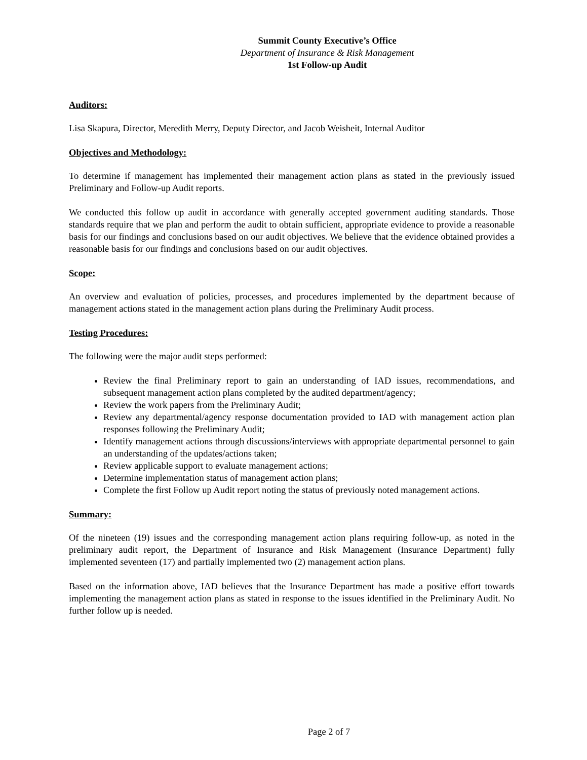Summit County Executive’s Office
Department of Insurance & Risk Management
1st Follow-up Audit
Auditors:
Lisa Skapura, Director, Meredith Merry, Deputy Director, and Jacob Weisheit, Internal Auditor
Objectives and Methodology:
To determine if management has implemented their management action plans as stated in the previously issued Preliminary and Follow-up Audit reports.
We conducted this follow up audit in accordance with generally accepted government auditing standards. Those standards require that we plan and perform the audit to obtain sufficient, appropriate evidence to provide a reasonable basis for our findings and conclusions based on our audit objectives. We believe that the evidence obtained provides a reasonable basis for our findings and conclusions based on our audit objectives.
Scope:
An overview and evaluation of policies, processes, and procedures implemented by the department because of management actions stated in the management action plans during the Preliminary Audit process.
Testing Procedures:
The following were the major audit steps performed:
Review the final Preliminary report to gain an understanding of IAD issues, recommendations, and subsequent management action plans completed by the audited department/agency;
Review the work papers from the Preliminary Audit;
Review any departmental/agency response documentation provided to IAD with management action plan responses following the Preliminary Audit;
Identify management actions through discussions/interviews with appropriate departmental personnel to gain an understanding of the updates/actions taken;
Review applicable support to evaluate management actions;
Determine implementation status of management action plans;
Complete the first Follow up Audit report noting the status of previously noted management actions.
Summary:
Of the nineteen (19) issues and the corresponding management action plans requiring follow-up, as noted in the preliminary audit report, the Department of Insurance and Risk Management (Insurance Department) fully implemented seventeen (17) and partially implemented two (2) management action plans.
Based on the information above, IAD believes that the Insurance Department has made a positive effort towards implementing the management action plans as stated in response to the issues identified in the Preliminary Audit. No further follow up is needed.
Page 2 of 7